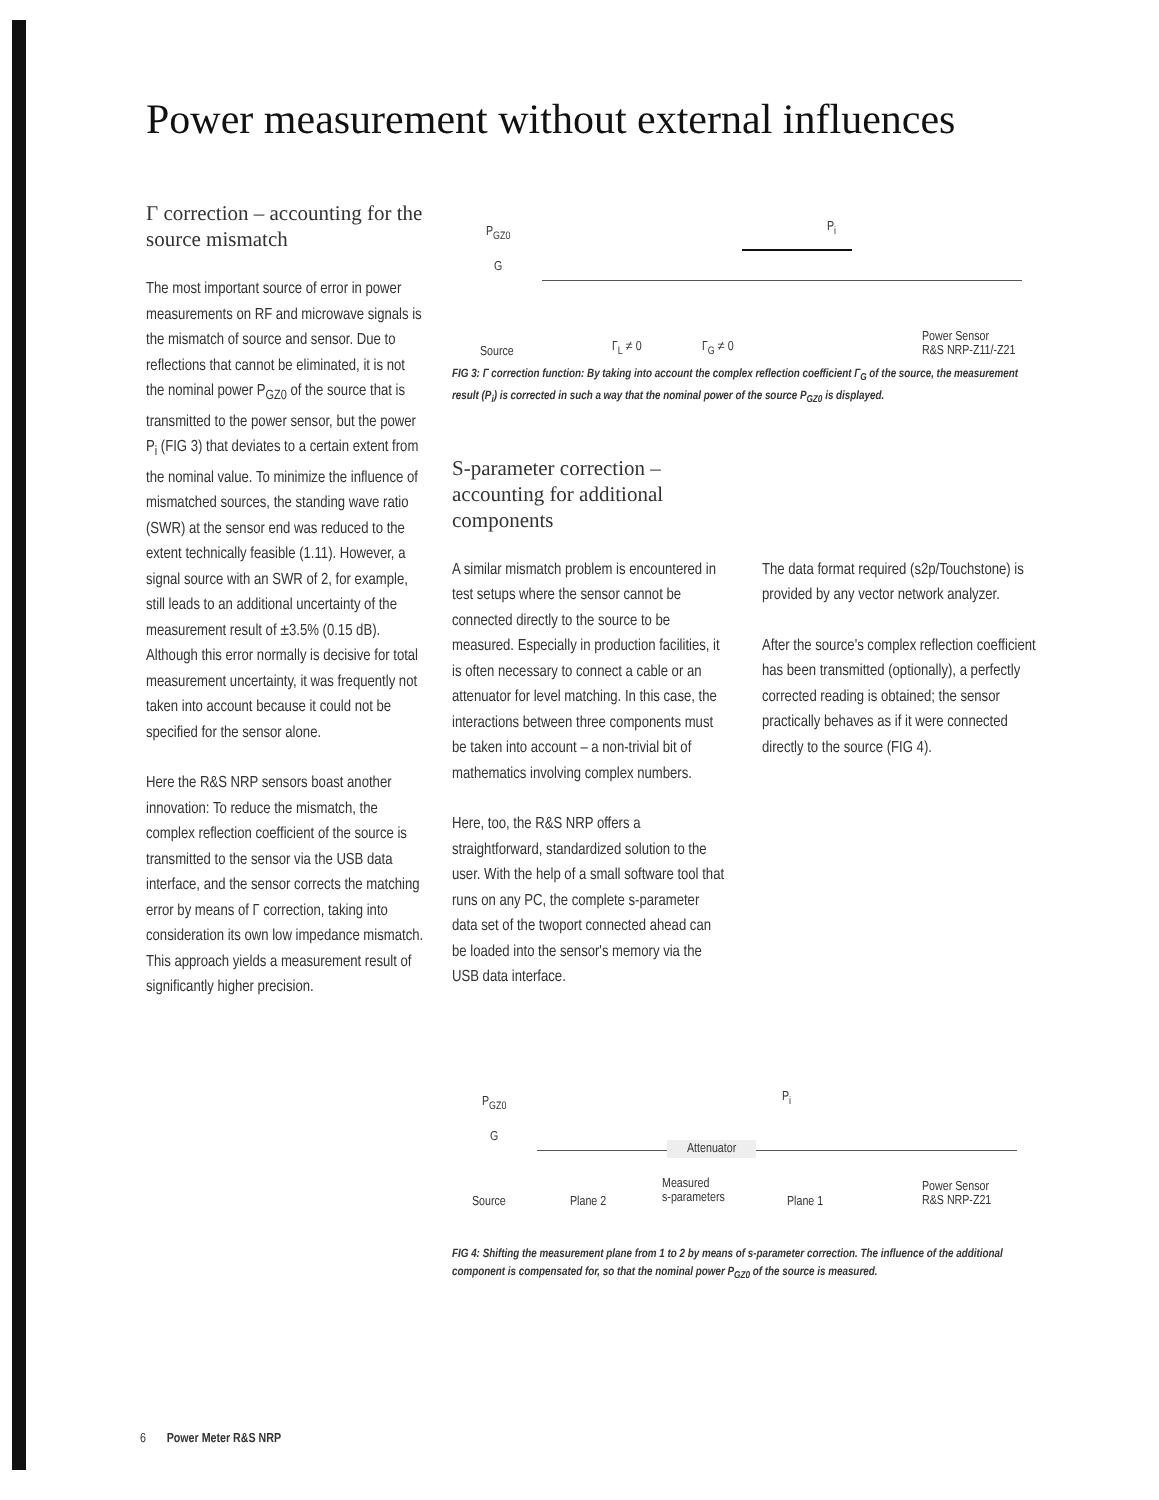Power measurement without external influences
Γ correction – accounting for the source mismatch
The most important source of error in power measurements on RF and microwave signals is the mismatch of source and sensor. Due to reflections that cannot be eliminated, it is not the nominal power P<sub>GZ0</sub> of the source that is transmitted to the power sensor, but the power P<sub>i</sub> (FIG 3) that deviates to a certain extent from the nominal value. To minimize the influence of mismatched sources, the standing wave ratio (SWR) at the sensor end was reduced to the extent technically feasible (1.11). However, a signal source with an SWR of 2, for example, still leads to an additional uncertainty of the measurement result of ±3.5% (0.15 dB). Although this error normally is decisive for total measurement uncertainty, it was frequently not taken into account because it could not be specified for the sensor alone.
Here the R&S NRP sensors boast another innovation: To reduce the mismatch, the complex reflection coefficient of the source is transmitted to the sensor via the USB data interface, and the sensor corrects the matching error by means of Γ correction, taking into consideration its own low impedance mismatch. This approach yields a measurement result of significantly higher precision.
P<sub>GZ0</sub> P<sub>i</sub>
G
Source Γ<sub>L</sub> ≠ 0 Γ<sub>G</sub> ≠ 0
Power Sensor
R&S NRP-Z11/-Z21
FIG 3: Γ correction function: By taking into account the complex reflection coefficient Γ<sub>G</sub> of the source, the measurement result (P<sub>i</sub>) is corrected in such a way that the nominal power of the source P<sub>GZ0</sub> is displayed.
S-parameter correction – accounting for additional components
A similar mismatch problem is encountered in test setups where the sensor cannot be connected directly to the source to be measured. Especially in production facilities, it is often necessary to connect a cable or an attenuator for level matching. In this case, the interactions between three components must be taken into account – a non-trivial bit of mathematics involving complex numbers.
Here, too, the R&S NRP offers a straightforward, standardized solution to the user. With the help of a small software tool that runs on any PC, the complete s-parameter data set of the twoport connected ahead can be loaded into the sensor's memory via the USB data interface.
The data format required (s2p/Touchstone) is provided by any vector network analyzer.
After the source's complex reflection coefficient has been transmitted (optionally), a perfectly corrected reading is obtained; the sensor practically behaves as if it were connected directly to the source (FIG 4).
P<sub>GZ0</sub> P<sub>i</sub>
G
Attenuator
Source Plane 2
Measured
s-parameters Plane 1
Power Sensor
R&S NRP-Z21
FIG 4: Shifting the measurement plane from 1 to 2 by means of s-parameter correction. The influence of the additional component is compensated for, so that the nominal power P<sub>GZ0</sub> of the source is measured.
6 Power Meter R&S NRP